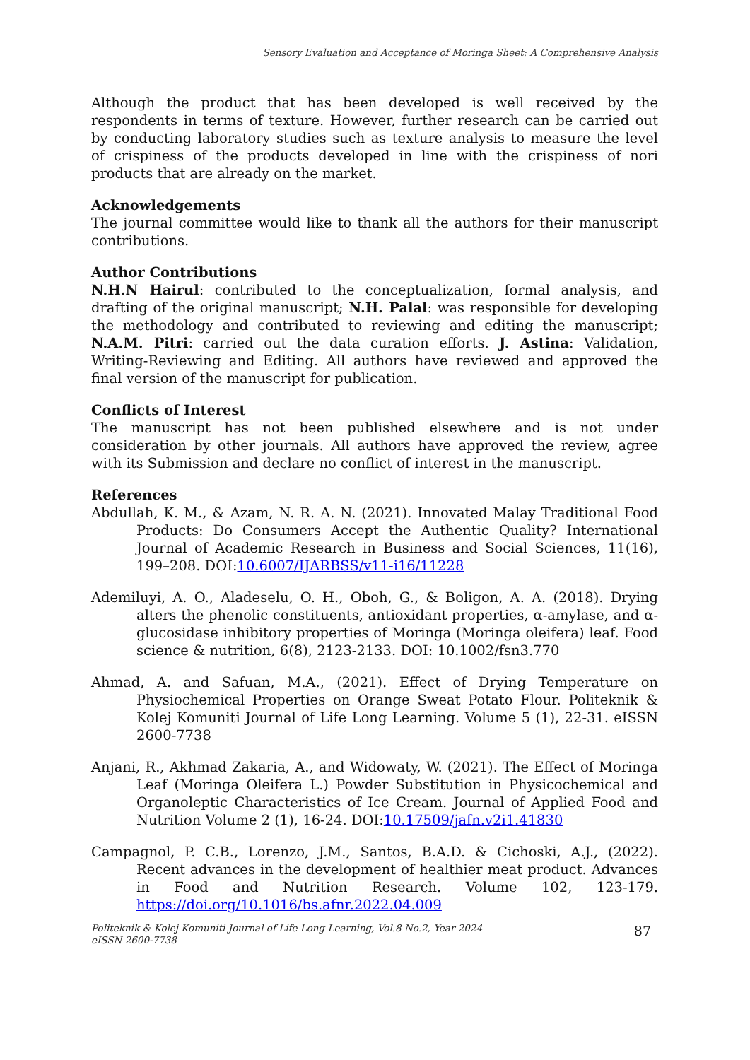Sensory Evaluation and Acceptance of Moringa Sheet: A Comprehensive Analysis
Although the product that has been developed is well received by the respondents in terms of texture. However, further research can be carried out by conducting laboratory studies such as texture analysis to measure the level of crispiness of the products developed in line with the crispiness of nori products that are already on the market.
Acknowledgements
The journal committee would like to thank all the authors for their manuscript contributions.
Author Contributions
N.H.N Hairul: contributed to the conceptualization, formal analysis, and drafting of the original manuscript; N.H. Palal: was responsible for developing the methodology and contributed to reviewing and editing the manuscript; N.A.M. Pitri: carried out the data curation efforts. J. Astina: Validation, Writing-Reviewing and Editing. All authors have reviewed and approved the final version of the manuscript for publication.
Conflicts of Interest
The manuscript has not been published elsewhere and is not under consideration by other journals. All authors have approved the review, agree with its Submission and declare no conflict of interest in the manuscript.
References
Abdullah, K. M., & Azam, N. R. A. N. (2021). Innovated Malay Traditional Food Products: Do Consumers Accept the Authentic Quality? International Journal of Academic Research in Business and Social Sciences, 11(16), 199–208. DOI:10.6007/IJARBSS/v11-i16/11228
Ademiluyi, A. O., Aladeselu, O. H., Oboh, G., & Boligon, A. A. (2018). Drying alters the phenolic constituents, antioxidant properties, α-amylase, and α-glucosidase inhibitory properties of Moringa (Moringa oleifera) leaf. Food science & nutrition, 6(8), 2123-2133. DOI: 10.1002/fsn3.770
Ahmad, A. and Safuan, M.A., (2021). Effect of Drying Temperature on Physiochemical Properties on Orange Sweat Potato Flour. Politeknik & Kolej Komuniti Journal of Life Long Learning. Volume 5 (1), 22-31. eISSN 2600-7738
Anjani, R., Akhmad Zakaria, A., and Widowaty, W. (2021). The Effect of Moringa Leaf (Moringa Oleifera L.) Powder Substitution in Physicochemical and Organoleptic Characteristics of Ice Cream. Journal of Applied Food and Nutrition Volume 2 (1), 16-24. DOI:10.17509/jafn.v2i1.41830
Campagnol, P. C.B., Lorenzo, J.M., Santos, B.A.D. & Cichoski, A.J., (2022). Recent advances in the development of healthier meat product. Advances in Food and Nutrition Research. Volume 102, 123-179. https://doi.org/10.1016/bs.afnr.2022.04.009
Politeknik & Kolej Komuniti Journal of Life Long Learning, Vol.8 No.2, Year 2024
eISSN 2600-7738
87